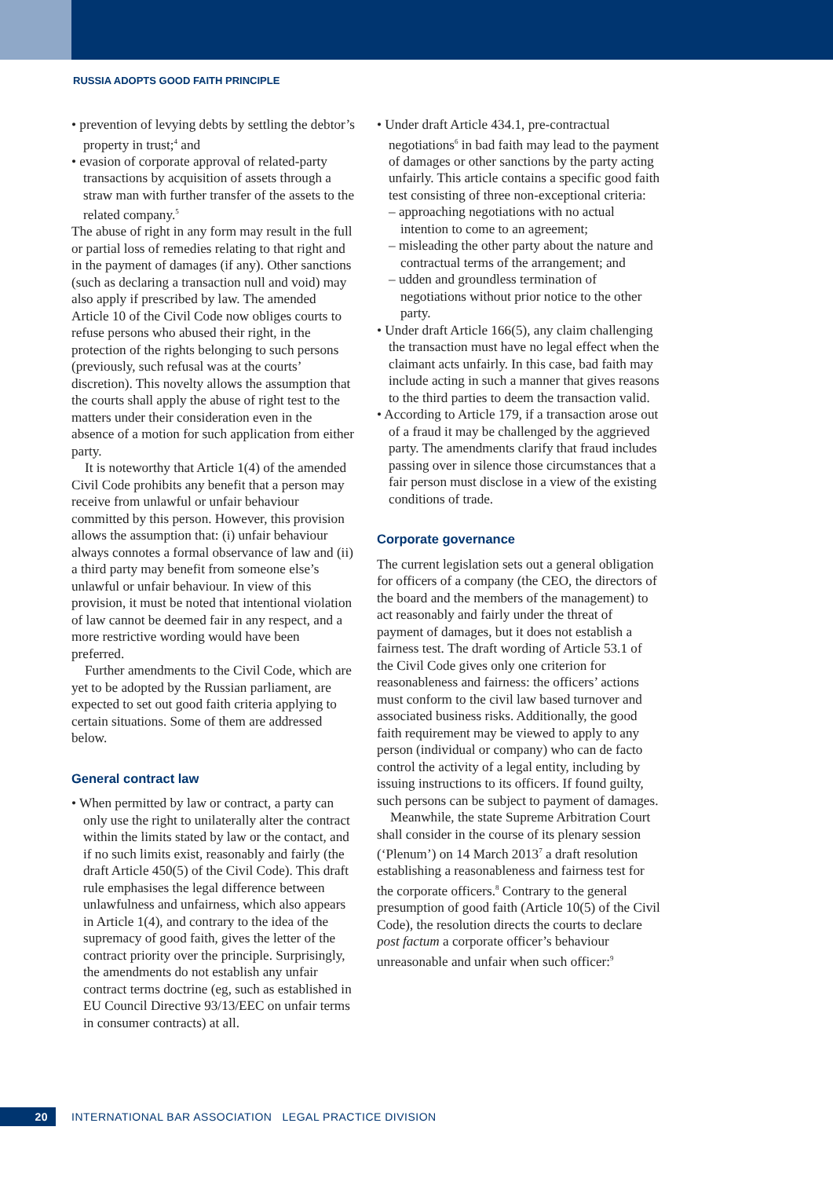RUSSIA ADOPTS GOOD FAITH PRINCIPLE
• prevention of levying debts by settling the debtor’s property in trust;<sup>4</sup> and
• evasion of corporate approval of related-party transactions by acquisition of assets through a straw man with further transfer of the assets to the related company.<sup>5</sup>
The abuse of right in any form may result in the full or partial loss of remedies relating to that right and in the payment of damages (if any). Other sanctions (such as declaring a transaction null and void) may also apply if prescribed by law. The amended Article 10 of the Civil Code now obliges courts to refuse persons who abused their right, in the protection of the rights belonging to such persons (previously, such refusal was at the courts’ discretion). This novelty allows the assumption that the courts shall apply the abuse of right test to the matters under their consideration even in the absence of a motion for such application from either party.
It is noteworthy that Article 1(4) of the amended Civil Code prohibits any benefit that a person may receive from unlawful or unfair behaviour committed by this person. However, this provision allows the assumption that: (i) unfair behaviour always connotes a formal observance of law and (ii) a third party may benefit from someone else’s unlawful or unfair behaviour. In view of this provision, it must be noted that intentional violation of law cannot be deemed fair in any respect, and a more restrictive wording would have been preferred.
Further amendments to the Civil Code, which are yet to be adopted by the Russian parliament, are expected to set out good faith criteria applying to certain situations. Some of them are addressed below.
General contract law
• When permitted by law or contract, a party can only use the right to unilaterally alter the contract within the limits stated by law or the contact, and if no such limits exist, reasonably and fairly (the draft Article 450(5) of the Civil Code). This draft rule emphasises the legal difference between unlawfulness and unfairness, which also appears in Article 1(4), and contrary to the idea of the supremacy of good faith, gives the letter of the contract priority over the principle. Surprisingly, the amendments do not establish any unfair contract terms doctrine (eg, such as established in EU Council Directive 93/13/EEC on unfair terms in consumer contracts) at all.
• Under draft Article 434.1, pre-contractual negotiations<sup>6</sup> in bad faith may lead to the payment of damages or other sanctions by the party acting unfairly. This article contains a specific good faith test consisting of three non-exceptional criteria:
– approaching negotiations with no actual intention to come to an agreement;
– misleading the other party about the nature and contractual terms of the arrangement; and
– udden and groundless termination of negotiations without prior notice to the other party.
• Under draft Article 166(5), any claim challenging the transaction must have no legal effect when the claimant acts unfairly. In this case, bad faith may include acting in such a manner that gives reasons to the third parties to deem the transaction valid.
• According to Article 179, if a transaction arose out of a fraud it may be challenged by the aggrieved party. The amendments clarify that fraud includes passing over in silence those circumstances that a fair person must disclose in a view of the existing conditions of trade.
Corporate governance
The current legislation sets out a general obligation for officers of a company (the CEO, the directors of the board and the members of the management) to act reasonably and fairly under the threat of payment of damages, but it does not establish a fairness test. The draft wording of Article 53.1 of the Civil Code gives only one criterion for reasonableness and fairness: the officers’ actions must conform to the civil law based turnover and associated business risks. Additionally, the good faith requirement may be viewed to apply to any person (individual or company) who can de facto control the activity of a legal entity, including by issuing instructions to its officers. If found guilty, such persons can be subject to payment of damages.
Meanwhile, the state Supreme Arbitration Court shall consider in the course of its plenary session (‘Plenum’) on 14 March 2013<sup>7</sup> a draft resolution establishing a reasonableness and fairness test for the corporate officers.<sup>8</sup> Contrary to the general presumption of good faith (Article 10(5) of the Civil Code), the resolution directs the courts to declare post factum a corporate officer’s behaviour unreasonable and unfair when such officer:<sup>9</sup>
20 INTERNATIONAL BAR ASSOCIATION LEGAL PRACTICE DIVISION